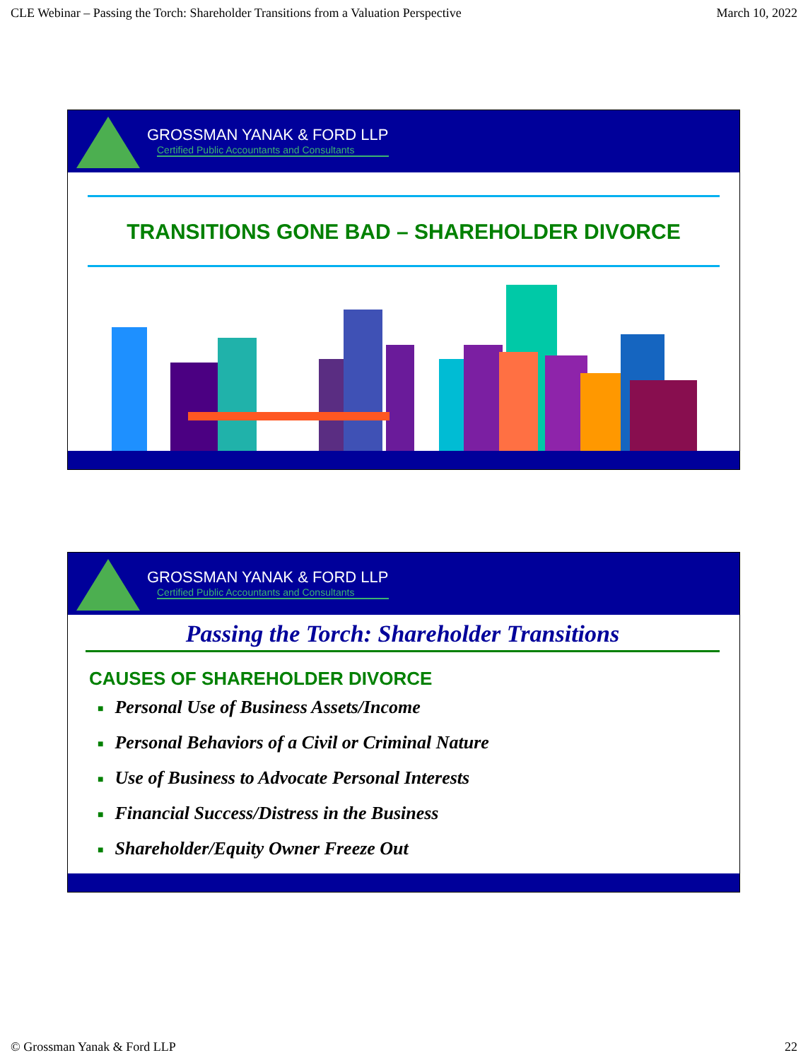CLE Webinar – Passing the Torch: Shareholder Transitions from a Valuation Perspective March 10, 2022
GROSSMAN YANAK & FORD LLP
Certified Public Accountants and Consultants
TRANSITIONS GONE BAD – SHAREHOLDER DIVORCE
GROSSMAN YANAK & FORD LLP
Certified Public Accountants and Consultants
Passing the Torch: Shareholder Transitions
CAUSES OF SHAREHOLDER DIVORCE
■ Personal Use of Business Assets/Income
■ Personal Behaviors of a Civil or Criminal Nature
■ Use of Business to Advocate Personal Interests
■ Financial Success/Distress in the Business
■ Shareholder/Equity Owner Freeze Out
© Grossman Yanak & Ford LLP 22